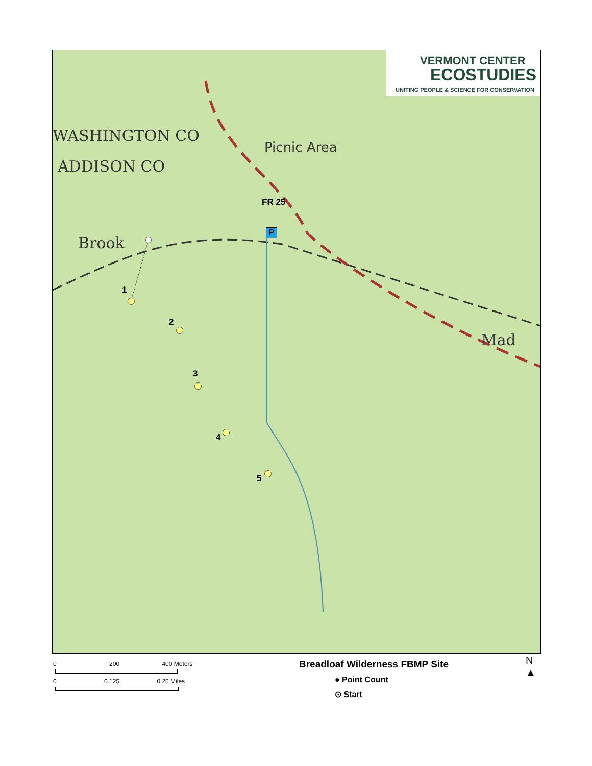VERMONT CENTER
ECOSTUDIES
UNITING PEOPLE & SCIENCE FOR CONSERVATION
WASHINGTON CO
ADDISON CO
Brook
Picnic Area
Mad
FR 25
P
1
2
3
4
5
0 200 400 Meters
0 0.125 0.25 Miles
Breadloaf Wilderness FBMP Site
● Point Count
⊙ Start
N
▲